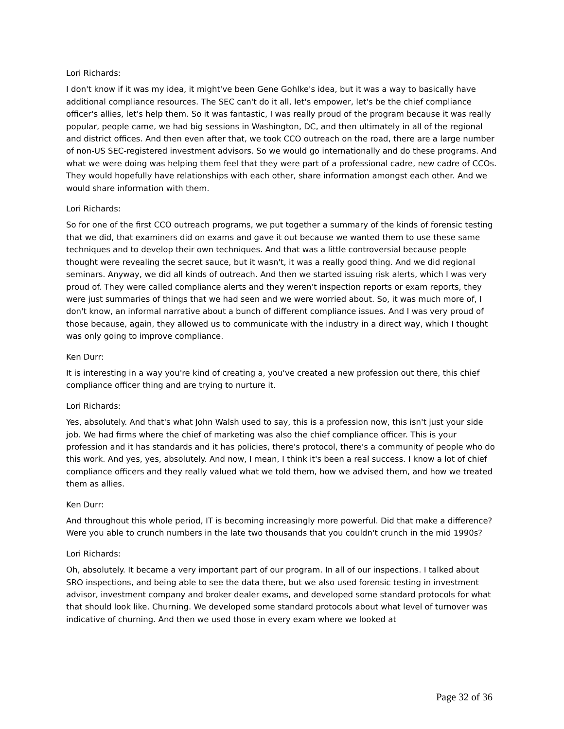Lori Richards:
I don't know if it was my idea, it might've been Gene Gohlke's idea, but it was a way to basically have additional compliance resources. The SEC can't do it all, let's empower, let's be the chief compliance officer's allies, let's help them. So it was fantastic, I was really proud of the program because it was really popular, people came, we had big sessions in Washington, DC, and then ultimately in all of the regional and district offices. And then even after that, we took CCO outreach on the road, there are a large number of non-US SEC-registered investment advisors. So we would go internationally and do these programs. And what we were doing was helping them feel that they were part of a professional cadre, new cadre of CCOs. They would hopefully have relationships with each other, share information amongst each other. And we would share information with them.
Lori Richards:
So for one of the first CCO outreach programs, we put together a summary of the kinds of forensic testing that we did, that examiners did on exams and gave it out because we wanted them to use these same techniques and to develop their own techniques. And that was a little controversial because people thought were revealing the secret sauce, but it wasn't, it was a really good thing. And we did regional seminars. Anyway, we did all kinds of outreach. And then we started issuing risk alerts, which I was very proud of. They were called compliance alerts and they weren't inspection reports or exam reports, they were just summaries of things that we had seen and we were worried about. So, it was much more of, I don't know, an informal narrative about a bunch of different compliance issues. And I was very proud of those because, again, they allowed us to communicate with the industry in a direct way, which I thought was only going to improve compliance.
Ken Durr:
It is interesting in a way you're kind of creating a, you've created a new profession out there, this chief compliance officer thing and are trying to nurture it.
Lori Richards:
Yes, absolutely. And that's what John Walsh used to say, this is a profession now, this isn't just your side job. We had firms where the chief of marketing was also the chief compliance officer. This is your profession and it has standards and it has policies, there's protocol, there's a community of people who do this work. And yes, yes, absolutely. And now, I mean, I think it's been a real success. I know a lot of chief compliance officers and they really valued what we told them, how we advised them, and how we treated them as allies.
Ken Durr:
And throughout this whole period, IT is becoming increasingly more powerful. Did that make a difference? Were you able to crunch numbers in the late two thousands that you couldn't crunch in the mid 1990s?
Lori Richards:
Oh, absolutely. It became a very important part of our program. In all of our inspections. I talked about SRO inspections, and being able to see the data there, but we also used forensic testing in investment advisor, investment company and broker dealer exams, and developed some standard protocols for what that should look like. Churning. We developed some standard protocols about what level of turnover was indicative of churning. And then we used those in every exam where we looked at
Page 32 of 36